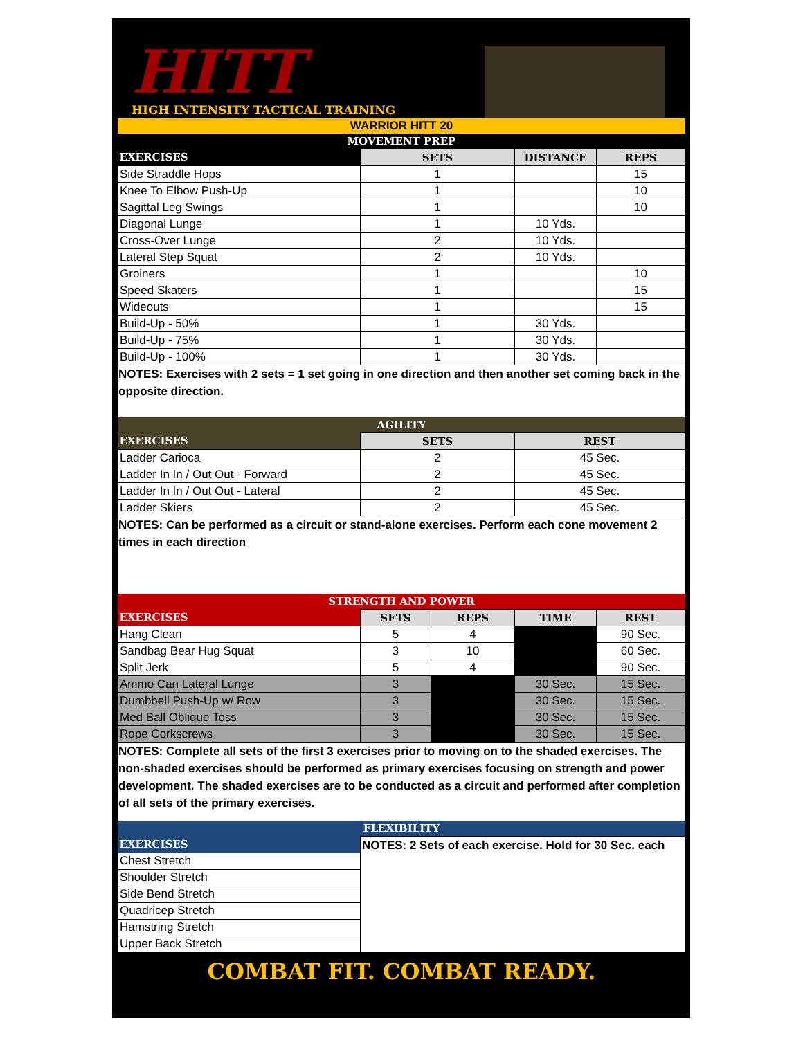HITT
HIGH INTENSITY TACTICAL TRAINING
WARRIOR HITT 20
MOVEMENT PREP
| EXERCISES | SETS | DISTANCE | REPS |
| --- | --- | --- | --- |
| Side Straddle Hops | 1 | | 15 |
| Knee To Elbow Push-Up | 1 | | 10 |
| Sagittal Leg Swings | 1 | | 10 |
| Diagonal Lunge | 1 | 10 Yds. | |
| Cross-Over Lunge | 2 | 10 Yds. | |
| Lateral Step Squat | 2 | 10 Yds. | |
| Groiners | 1 | | 10 |
| Speed Skaters | 1 | | 15 |
| Wideouts | 1 | | 15 |
| Build-Up - 50% | 1 | 30 Yds. | |
| Build-Up - 75% | 1 | 30 Yds. | |
| Build-Up - 100% | 1 | 30 Yds. | |
NOTES: Exercises with 2 sets = 1 set going in one direction and then another set coming back in the opposite direction.
AGILITY
| EXERCISES | SETS | REST |
| --- | --- | --- |
| Ladder Carioca | 2 | 45 Sec. |
| Ladder In In / Out Out - Forward | 2 | 45 Sec. |
| Ladder In In / Out Out - Lateral | 2 | 45 Sec. |
| Ladder Skiers | 2 | 45 Sec. |
NOTES: Can be performed as a circuit or stand-alone exercises. Perform each cone movement 2 times in each direction
STRENGTH AND POWER
| EXERCISES | SETS | REPS | TIME | REST |
| --- | --- | --- | --- | --- |
| Hang Clean | 5 | 4 | | 90 Sec. |
| Sandbag Bear Hug Squat | 3 | 10 | | 60 Sec. |
| Split Jerk | 5 | 4 | | 90 Sec. |
| Ammo Can Lateral Lunge | 3 | | 30 Sec. | 15 Sec. |
| Dumbbell Push-Up w/ Row | 3 | | 30 Sec. | 15 Sec. |
| Med Ball Oblique Toss | 3 | | 30 Sec. | 15 Sec. |
| Rope Corkscrews | 3 | | 30 Sec. | 15 Sec. |
NOTES: Complete all sets of the first 3 exercises prior to moving on to the shaded exercises. The non-shaded exercises should be performed as primary exercises focusing on strength and power development. The shaded exercises are to be conducted as a circuit and performed after completion of all sets of the primary exercises.
FLEXIBILITY
| EXERCISES | NOTES: 2 Sets of each exercise. Hold for 30 Sec. each |
| Chest Stretch | |
| Shoulder Stretch | |
| Side Bend Stretch | |
| Quadricep Stretch | |
| Hamstring Stretch | |
| Upper Back Stretch | |
COMBAT FIT. COMBAT READY.